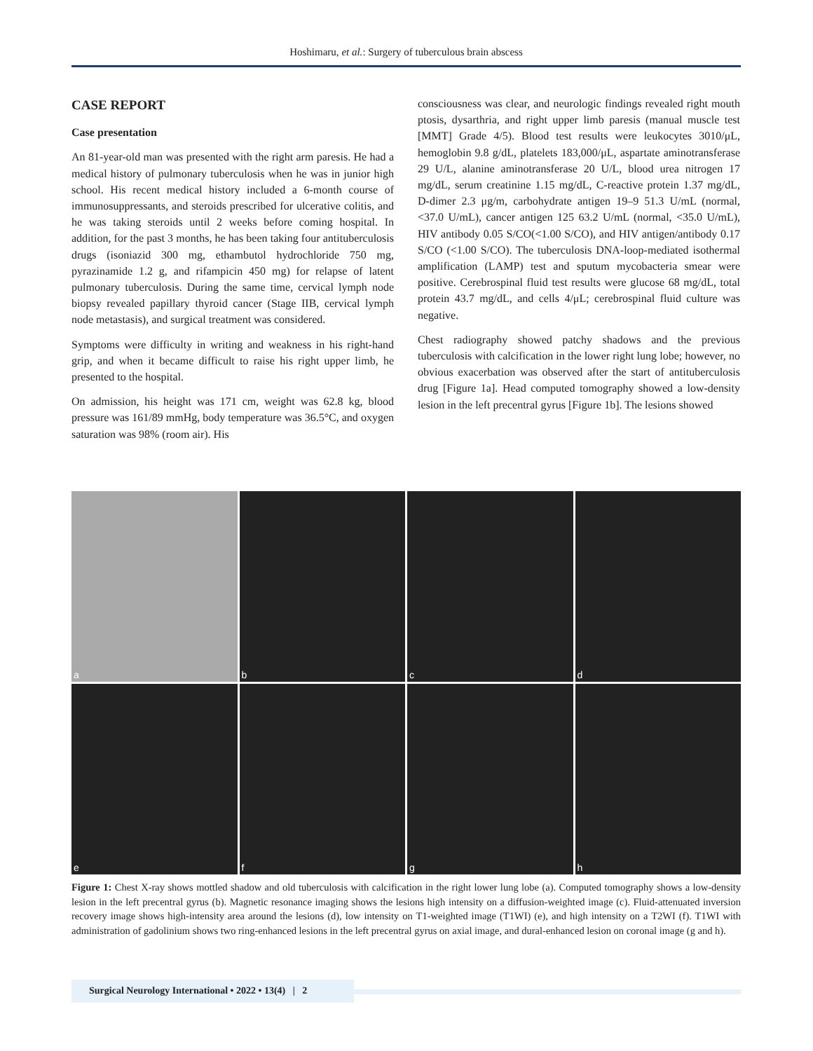Hoshimaru, et al.: Surgery of tuberculous brain abscess
CASE REPORT
Case presentation
An 81-year-old man was presented with the right arm paresis. He had a medical history of pulmonary tuberculosis when he was in junior high school. His recent medical history included a 6-month course of immunosuppressants, and steroids prescribed for ulcerative colitis, and he was taking steroids until 2 weeks before coming hospital. In addition, for the past 3 months, he has been taking four antituberculosis drugs (isoniazid 300 mg, ethambutol hydrochloride 750 mg, pyrazinamide 1.2 g, and rifampicin 450 mg) for relapse of latent pulmonary tuberculosis. During the same time, cervical lymph node biopsy revealed papillary thyroid cancer (Stage IIB, cervical lymph node metastasis), and surgical treatment was considered.
Symptoms were difficulty in writing and weakness in his right-hand grip, and when it became difficult to raise his right upper limb, he presented to the hospital.
On admission, his height was 171 cm, weight was 62.8 kg, blood pressure was 161/89 mmHg, body temperature was 36.5°C, and oxygen saturation was 98% (room air). His
consciousness was clear, and neurologic findings revealed right mouth ptosis, dysarthria, and right upper limb paresis (manual muscle test [MMT] Grade 4/5). Blood test results were leukocytes 3010/μL, hemoglobin 9.8 g/dL, platelets 183,000/μL, aspartate aminotransferase 29 U/L, alanine aminotransferase 20 U/L, blood urea nitrogen 17 mg/dL, serum creatinine 1.15 mg/dL, C-reactive protein 1.37 mg/dL, D-dimer 2.3 μg/m, carbohydrate antigen 19–9 51.3 U/mL (normal, <37.0 U/mL), cancer antigen 125 63.2 U/mL (normal, <35.0 U/mL), HIV antibody 0.05 S/CO(<1.00 S/CO), and HIV antigen/antibody 0.17 S/CO (<1.00 S/CO). The tuberculosis DNA-loop-mediated isothermal amplification (LAMP) test and sputum mycobacteria smear were positive. Cerebrospinal fluid test results were glucose 68 mg/dL, total protein 43.7 mg/dL, and cells 4/μL; cerebrospinal fluid culture was negative.
Chest radiography showed patchy shadows and the previous tuberculosis with calcification in the lower right lung lobe; however, no obvious exacerbation was observed after the start of antituberculosis drug [Figure 1a]. Head computed tomography showed a low-density lesion in the left precentral gyrus [Figure 1b]. The lesions showed
a
b
c
d
e
f
g
h
Figure 1: Chest X-ray shows mottled shadow and old tuberculosis with calcification in the right lower lung lobe (a). Computed tomography shows a low-density lesion in the left precentral gyrus (b). Magnetic resonance imaging shows the lesions high intensity on a diffusion-weighted image (c). Fluid-attenuated inversion recovery image shows high-intensity area around the lesions (d), low intensity on T1-weighted image (T1WI) (e), and high intensity on a T2WI (f). T1WI with administration of gadolinium shows two ring-enhanced lesions in the left precentral gyrus on axial image, and dural-enhanced lesion on coronal image (g and h).
Surgical Neurology International • 2022 • 13(4) | 2